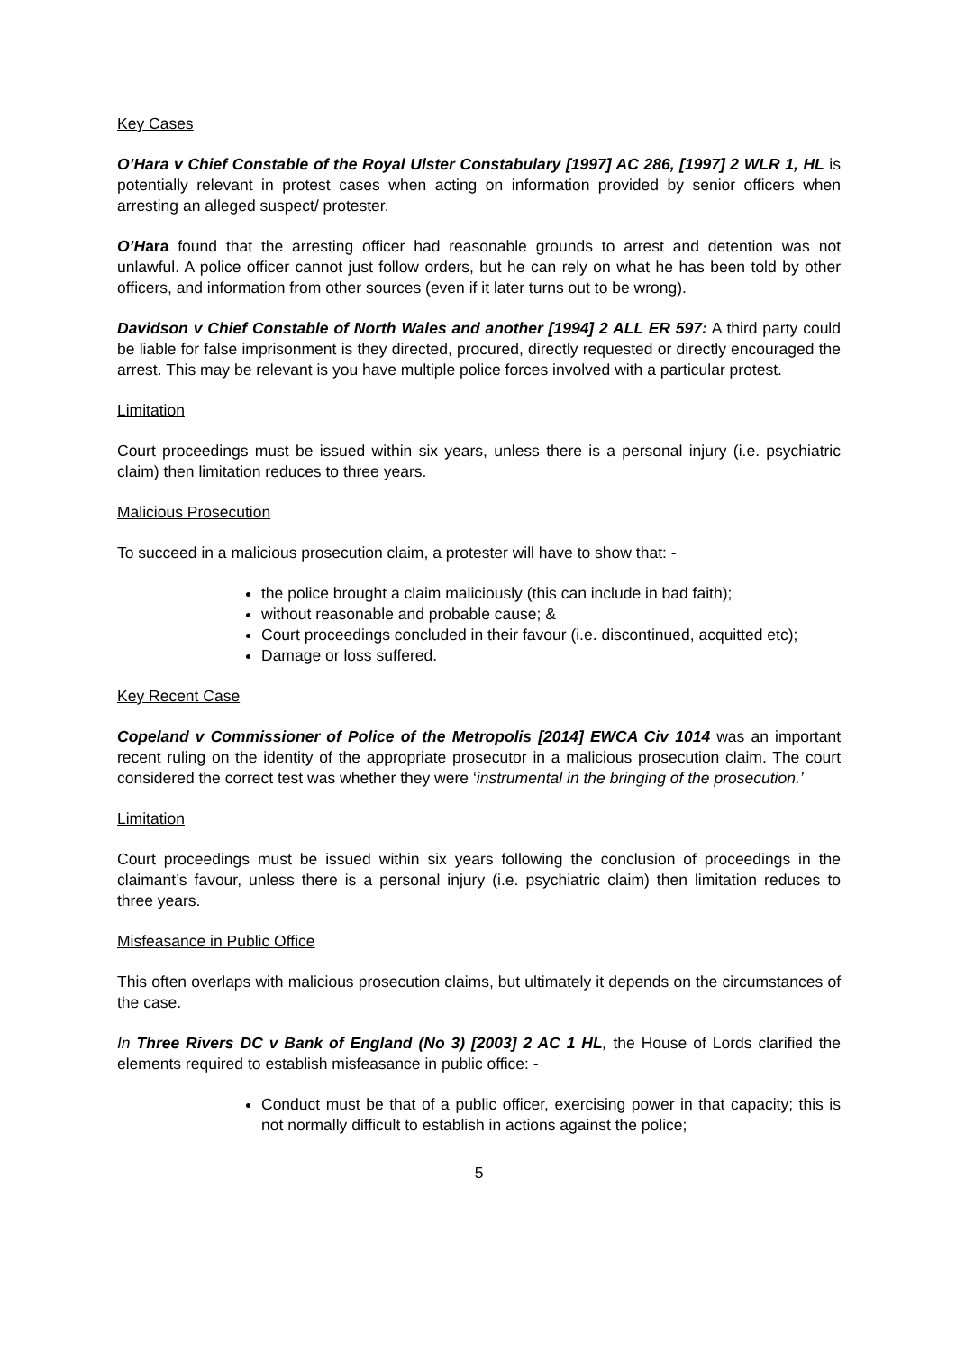Key Cases
O’Hara v Chief Constable of the Royal Ulster Constabulary [1997] AC 286, [1997] 2 WLR 1, HL is potentially relevant in protest cases when acting on information provided by senior officers when arresting an alleged suspect/ protester.
O’Hara found that the arresting officer had reasonable grounds to arrest and detention was not unlawful. A police officer cannot just follow orders, but he can rely on what he has been told by other officers, and information from other sources (even if it later turns out to be wrong).
Davidson v Chief Constable of North Wales and another [1994] 2 ALL ER 597: A third party could be liable for false imprisonment is they directed, procured, directly requested or directly encouraged the arrest. This may be relevant is you have multiple police forces involved with a particular protest.
Limitation
Court proceedings must be issued within six years, unless there is a personal injury (i.e. psychiatric claim) then limitation reduces to three years.
Malicious Prosecution
To succeed in a malicious prosecution claim, a protester will have to show that: -
the police brought a claim maliciously (this can include in bad faith);
without reasonable and probable cause; &
Court proceedings concluded in their favour (i.e. discontinued, acquitted etc);
Damage or loss suffered.
Key Recent Case
Copeland v Commissioner of Police of the Metropolis [2014] EWCA Civ 1014 was an important recent ruling on the identity of the appropriate prosecutor in a malicious prosecution claim. The court considered the correct test was whether they were ‘instrumental in the bringing of the prosecution.’
Limitation
Court proceedings must be issued within six years following the conclusion of proceedings in the claimant’s favour, unless there is a personal injury (i.e. psychiatric claim) then limitation reduces to three years.
Misfeasance in Public Office
This often overlaps with malicious prosecution claims, but ultimately it depends on the circumstances of the case.
In Three Rivers DC v Bank of England (No 3) [2003] 2 AC 1 HL, the House of Lords clarified the elements required to establish misfeasance in public office: -
Conduct must be that of a public officer, exercising power in that capacity; this is not normally difficult to establish in actions against the police;
5